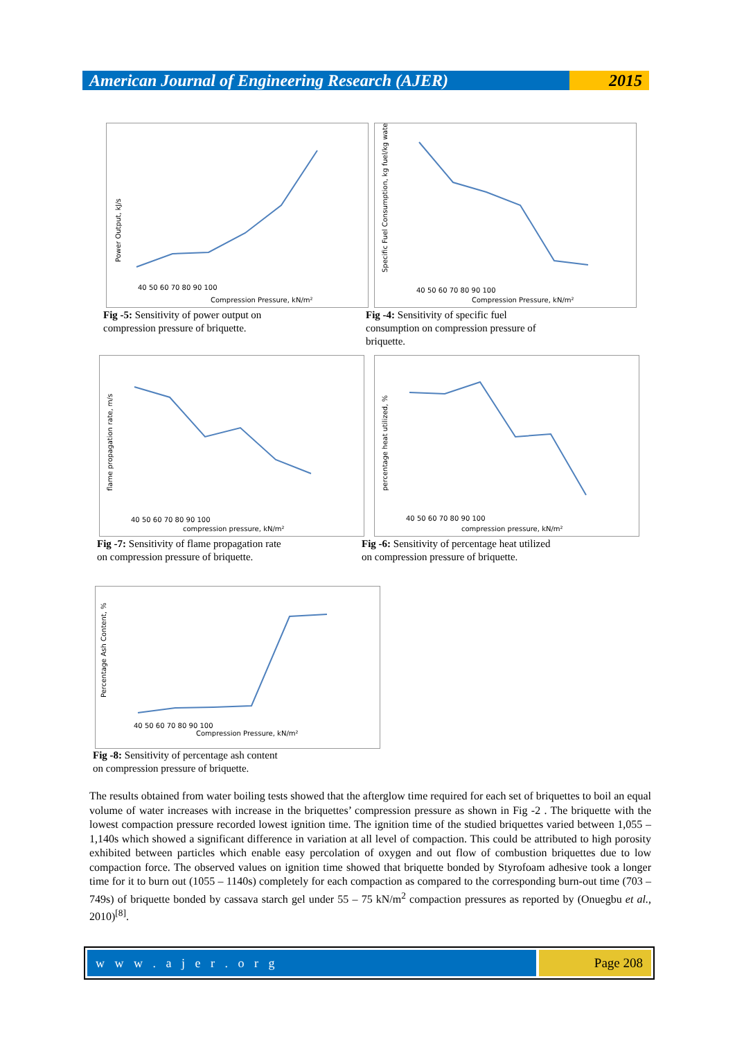American Journal of Engineering Research (AJER)
2015
Compression Pressure, kN/m²
Power Output, kJ/s
40 50 60 70 80 90 100
Fig -5: Sensitivity of power output on
compression pressure of briquette.
Compression Pressure, kN/m²
Specific Fuel Consumption, kg fuel/kg water
40 50 60 70 80 90 100
Fig -4: Sensitivity of specific fuel
consumption on compression pressure of
briquette.
compression pressure, kN/m²
flame propagation rate, m/s
40 50 60 70 80 90 100
Fig -7: Sensitivity of flame propagation rate
on compression pressure of briquette.
compression pressure, kN/m²
percentage heat utilized, %
40 50 60 70 80 90 100
Fig -6: Sensitivity of percentage heat utilized
on compression pressure of briquette.
Compression Pressure, kN/m²
Percentage Ash Content, %
40 50 60 70 80 90 100
Fig -8: Sensitivity of percentage ash content
on compression pressure of briquette.
The results obtained from water boiling tests showed that the afterglow time required for each set of briquettes to boil an equal volume of water increases with increase in the briquettes’ compression pressure as shown in Fig -2 . The briquette with the lowest compaction pressure recorded lowest ignition time. The ignition time of the studied briquettes varied between 1,055 – 1,140s which showed a significant difference in variation at all level of compaction. This could be attributed to high porosity exhibited between particles which enable easy percolation of oxygen and out flow of combustion briquettes due to low compaction force. The observed values on ignition time showed that briquette bonded by Styrofoam adhesive took a longer time for it to burn out (1055 – 1140s) completely for each compaction as compared to the corresponding burn-out time (703 – 749s) of briquette bonded by cassava starch gel under 55 – 75 kN/m<sup>2</sup> compaction pressures as reported by (Onuegbu et al., 2010)<sup>[8]</sup>.
w w w . a j e r . o r g Page 208